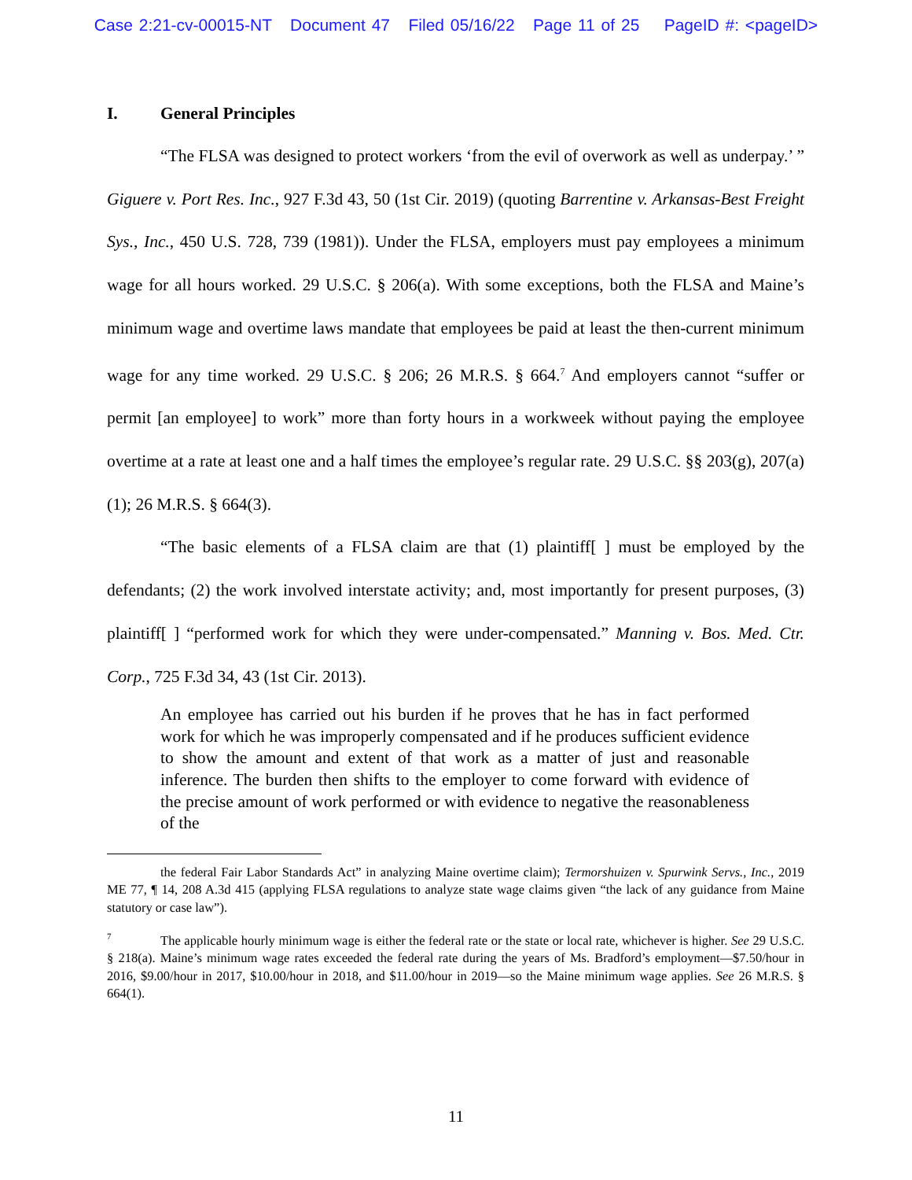Case 2:21-cv-00015-NT Document 47 Filed 05/16/22 Page 11 of 25 PageID #: <pageID>
I. General Principles
“The FLSA was designed to protect workers ‘from the evil of overwork as well as underpay.’ ” Giguere v. Port Res. Inc., 927 F.3d 43, 50 (1st Cir. 2019) (quoting Barrentine v. Arkansas-Best Freight Sys., Inc., 450 U.S. 728, 739 (1981)). Under the FLSA, employers must pay employees a minimum wage for all hours worked. 29 U.S.C. § 206(a). With some exceptions, both the FLSA and Maine’s minimum wage and overtime laws mandate that employees be paid at least the then-current minimum wage for any time worked. 29 U.S.C. § 206; 26 M.R.S. § 664.<sup>7</sup> And employers cannot “suffer or permit [an employee] to work” more than forty hours in a workweek without paying the employee overtime at a rate at least one and a half times the employee’s regular rate. 29 U.S.C. §§ 203(g), 207(a)(1); 26 M.R.S. § 664(3).
“The basic elements of a FLSA claim are that (1) plaintiff[ ] must be employed by the defendants; (2) the work involved interstate activity; and, most importantly for present purposes, (3) plaintiff[ ] “performed work for which they were under-compensated.” Manning v. Bos. Med. Ctr. Corp., 725 F.3d 34, 43 (1st Cir. 2013).
An employee has carried out his burden if he proves that he has in fact performed work for which he was improperly compensated and if he produces sufficient evidence to show the amount and extent of that work as a matter of just and reasonable inference. The burden then shifts to the employer to come forward with evidence of the precise amount of work performed or with evidence to negative the reasonableness of the
the federal Fair Labor Standards Act” in analyzing Maine overtime claim); Termorshuizen v. Spurwink Servs., Inc., 2019 ME 77, ¶ 14, 208 A.3d 415 (applying FLSA regulations to analyze state wage claims given “the lack of any guidance from Maine statutory or case law”).
<sup>7</sup> The applicable hourly minimum wage is either the federal rate or the state or local rate, whichever is higher. See 29 U.S.C. § 218(a). Maine’s minimum wage rates exceeded the federal rate during the years of Ms. Bradford’s employment—$7.50/hour in 2016, $9.00/hour in 2017, $10.00/hour in 2018, and $11.00/hour in 2019—so the Maine minimum wage applies. See 26 M.R.S. § 664(1).
11